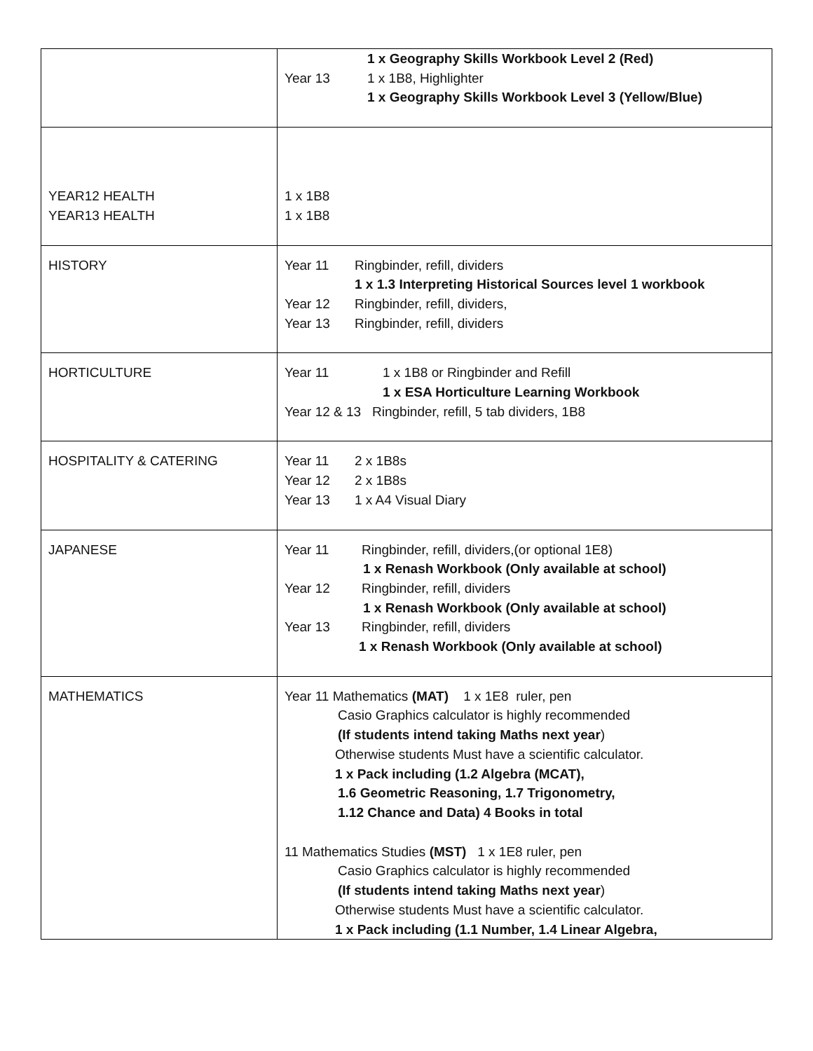| | 1 x Geography Skills Workbook Level 2 (Red) Year 13 1 x 1B8, Highlighter 1 x Geography Skills Workbook Level 3 (Yellow/Blue) |
| YEAR12 HEALTH YEAR13 HEALTH | 1 x 1B8 1 x 1B8 |
| HISTORY | Year 11 Ringbinder, refill, dividers 1 x 1.3 Interpreting Historical Sources level 1 workbook Year 12 Ringbinder, refill, dividers, Year 13 Ringbinder, refill, dividers |
| HORTICULTURE | Year 11 1 x 1B8 or Ringbinder and Refill 1 x ESA Horticulture Learning Workbook Year 12 & 13 Ringbinder, refill, 5 tab dividers, 1B8 |
| HOSPITALITY & CATERING | Year 11 2 x 1B8s Year 12 2 x 1B8s Year 13 1 x A4 Visual Diary |
| JAPANESE | Year 11 Ringbinder, refill, dividers,(or optional 1E8) 1 x Renash Workbook (Only available at school) Year 12 Ringbinder, refill, dividers 1 x Renash Workbook (Only available at school) Year 13 Ringbinder, refill, dividers 1 x Renash Workbook (Only available at school) |
| MATHEMATICS | Year 11 Mathematics (MAT) 1 x 1E8 ruler, pen Casio Graphics calculator is highly recommended (If students intend taking Maths next year ) Otherwise students Must have a scientific calculator. 1 x Pack including (1.2 Algebra (MCAT), 1.6 Geometric Reasoning, 1.7 Trigonometry, 1.12 Chance and Data) 4 Books in total 11 Mathematics Studies (MST) 1 x 1E8 ruler, pen Casio Graphics calculator is highly recommended (If students intend taking Maths next year ) Otherwise students Must have a scientific calculator. 1 x Pack including (1.1 Number, 1.4 Linear Algebra, |